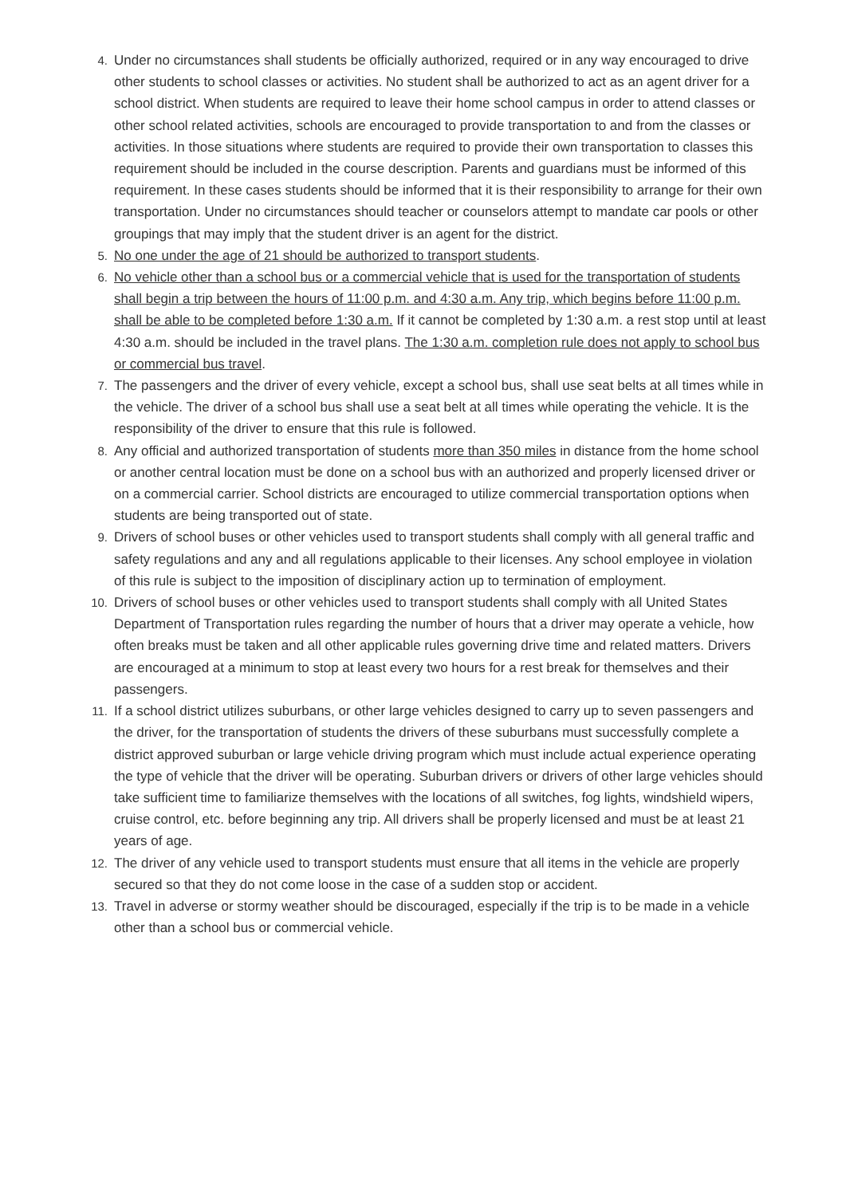4. Under no circumstances shall students be officially authorized, required or in any way encouraged to drive other students to school classes or activities. No student shall be authorized to act as an agent driver for a school district. When students are required to leave their home school campus in order to attend classes or other school related activities, schools are encouraged to provide transportation to and from the classes or activities. In those situations where students are required to provide their own transportation to classes this requirement should be included in the course description. Parents and guardians must be informed of this requirement. In these cases students should be informed that it is their responsibility to arrange for their own transportation. Under no circumstances should teacher or counselors attempt to mandate car pools or other groupings that may imply that the student driver is an agent for the district.
5. No one under the age of 21 should be authorized to transport students.
6. No vehicle other than a school bus or a commercial vehicle that is used for the transportation of students shall begin a trip between the hours of 11:00 p.m. and 4:30 a.m. Any trip, which begins before 11:00 p.m. shall be able to be completed before 1:30 a.m. If it cannot be completed by 1:30 a.m. a rest stop until at least 4:30 a.m. should be included in the travel plans. The 1:30 a.m. completion rule does not apply to school bus or commercial bus travel.
7. The passengers and the driver of every vehicle, except a school bus, shall use seat belts at all times while in the vehicle. The driver of a school bus shall use a seat belt at all times while operating the vehicle. It is the responsibility of the driver to ensure that this rule is followed.
8. Any official and authorized transportation of students more than 350 miles in distance from the home school or another central location must be done on a school bus with an authorized and properly licensed driver or on a commercial carrier. School districts are encouraged to utilize commercial transportation options when students are being transported out of state.
9. Drivers of school buses or other vehicles used to transport students shall comply with all general traffic and safety regulations and any and all regulations applicable to their licenses. Any school employee in violation of this rule is subject to the imposition of disciplinary action up to termination of employment.
10. Drivers of school buses or other vehicles used to transport students shall comply with all United States Department of Transportation rules regarding the number of hours that a driver may operate a vehicle, how often breaks must be taken and all other applicable rules governing drive time and related matters. Drivers are encouraged at a minimum to stop at least every two hours for a rest break for themselves and their passengers.
11. If a school district utilizes suburbans, or other large vehicles designed to carry up to seven passengers and the driver, for the transportation of students the drivers of these suburbans must successfully complete a district approved suburban or large vehicle driving program which must include actual experience operating the type of vehicle that the driver will be operating. Suburban drivers or drivers of other large vehicles should take sufficient time to familiarize themselves with the locations of all switches, fog lights, windshield wipers, cruise control, etc. before beginning any trip. All drivers shall be properly licensed and must be at least 21 years of age.
12. The driver of any vehicle used to transport students must ensure that all items in the vehicle are properly secured so that they do not come loose in the case of a sudden stop or accident.
13. Travel in adverse or stormy weather should be discouraged, especially if the trip is to be made in a vehicle other than a school bus or commercial vehicle.